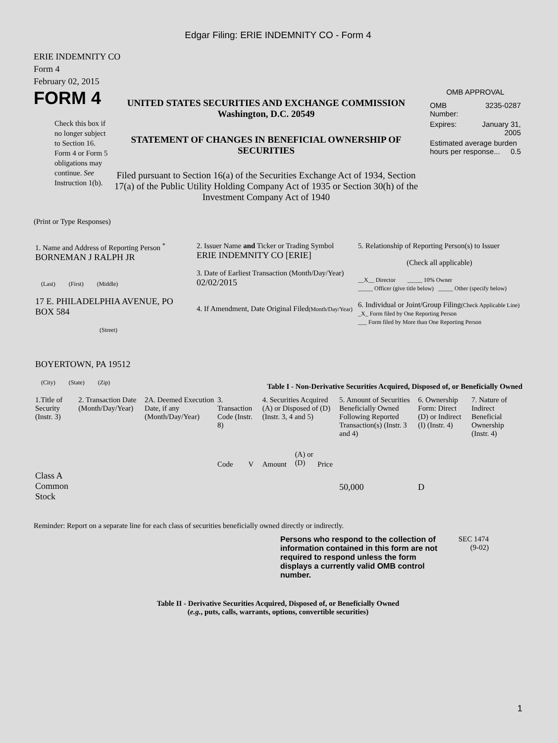Edgar Filing: ERIE INDEMNITY CO - Form 4
ERIE INDEMNITY CO
Form 4
February 02, 2015
FORM 4
Check this box if no longer subject to Section 16. Form 4 or Form 5 obligations may continue. See Instruction 1(b).
UNITED STATES SECURITIES AND EXCHANGE COMMISSION
Washington, D.C. 20549
STATEMENT OF CHANGES IN BENEFICIAL OWNERSHIP OF SECURITIES
Filed pursuant to Section 16(a) of the Securities Exchange Act of 1934, Section 17(a) of the Public Utility Holding Company Act of 1935 or Section 30(h) of the Investment Company Act of 1940
OMB APPROVAL
| OMB Number: | 3235-0287 |
| Expires: | January 31, 2005 |
| Estimated average burden hours per response... 0.5 | |
(Print or Type Responses)
| 1. Name and Address of Reporting Person <sup>*</sup> BORNEMAN J RALPH JR (Last) (First) (Middle) 17 E. PHILADELPHIA AVENUE, PO BOX 584 (Street) BOYERTOWN, PA 19512 (City) (State) (Zip) | 2. Issuer Name and Ticker or Trading Symbol ERIE INDEMNITY CO [ERIE] 3. Date of Earliest Transaction (Month/Day/Year) 02/02/2015 4. If Amendment, Date Original Filed (Month/Day/Year) | 5. Relationship of Reporting Person(s) to Issuer (Check all applicable) __X__ Director _____ 10% Owner _____ Officer (give title below) _____ Other (specify below) 6. Individual or Joint/Group Filing (Check Applicable Line) _X_ Form filed by One Reporting Person ___ Form filed by More than One Reporting Person |
Table I - Non-Derivative Securities Acquired, Disposed of, or Beneficially Owned
| 1.Title of Security (Instr. 3) | 2. Transaction Date (Month/Day/Year) | 2A. Deemed Execution Date, if any (Month/Day/Year) | 3. Transaction Code (Instr. 8) | | 4. Securities Acquired (A) or Disposed of (D) (Instr. 3, 4 and 5) | | | 5. Amount of Securities Beneficially Owned Following Reported Transaction(s) (Instr. 3 and 4) | 6. Ownership Form: Direct (D) or Indirect (I) (Instr. 4) | 7. Nature of Indirect Beneficial Ownership (Instr. 4) |
| --- | --- | --- | --- | --- | --- | --- | --- | --- | --- | --- |
| | | | Code | V | Amount | (A) or (D) | Price | | | |
| Class A Common Stock | | | | | | | | 50,000 | D | |
Reminder: Report on a separate line for each class of securities beneficially owned directly or indirectly.
Persons who respond to the collection of information contained in this form are not required to respond unless the form displays a currently valid OMB control number.
SEC 1474
(9-02)
Table II - Derivative Securities Acquired, Disposed of, or Beneficially Owned
(e.g., puts, calls, warrants, options, convertible securities)
1